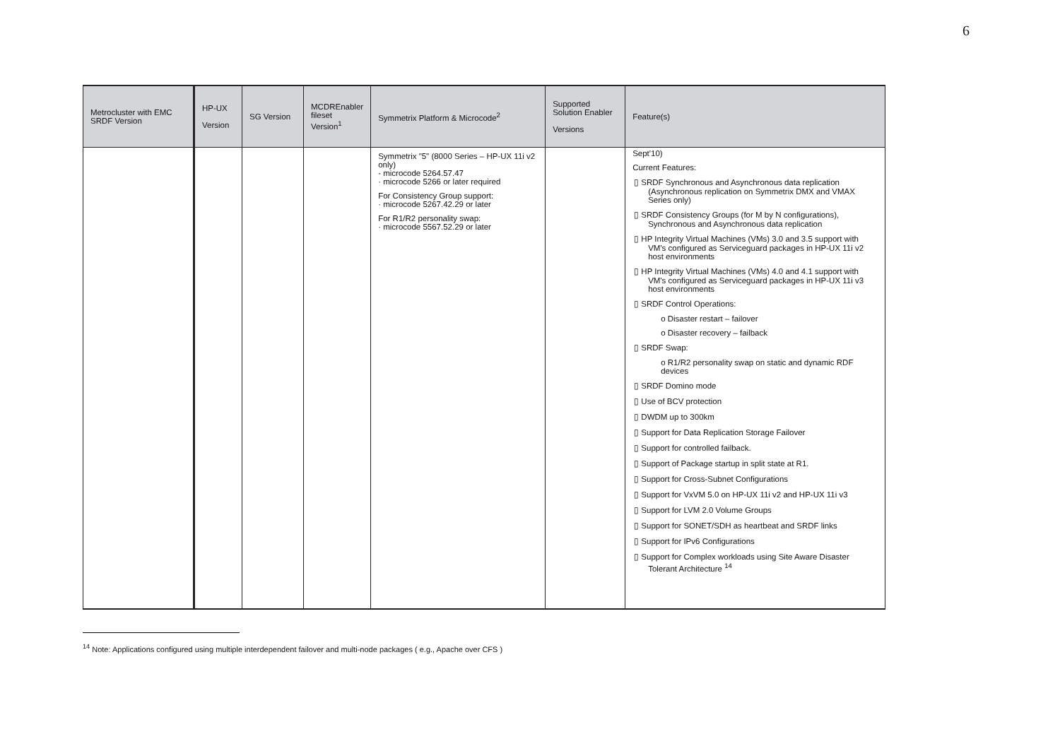6
| Metrocluster with EMC SRDF Version | HP-UX Version | SG Version | MCDREnabler fileset Version<sup>1</sup> | Symmetrix Platform & Microcode<sup>2</sup> | Supported Solution Enabler Versions | Feature(s) |
| --- | --- | --- | --- | --- | --- | --- |
| | | | | Symmetrix "5" (8000 Series – HP-UX 11i v2 only) - microcode 5264.57.47 · microcode 5266 or later required For Consistency Group support: · microcode 5267.42.29 or later For R1/R2 personality swap: · microcode 5567.52.29 or later | | Sept'10) Current Features: ▯ SRDF Synchronous and Asynchronous data replication (Asynchronous replication on Symmetrix DMX and VMAX Series only) ▯ SRDF Consistency Groups (for M by N configurations), Synchronous and Asynchronous data replication ▯ HP Integrity Virtual Machines (VMs) 3.0 and 3.5 support with VM's configured as Serviceguard packages in HP-UX 11i v2 host environments ▯ HP Integrity Virtual Machines (VMs) 4.0 and 4.1 support with VM's configured as Serviceguard packages in HP-UX 11i v3 host environments ▯ SRDF Control Operations: o Disaster restart – failover o Disaster recovery – failback ▯ SRDF Swap: o R1/R2 personality swap on static and dynamic RDF devices ▯ SRDF Domino mode ▯ Use of BCV protection ▯ DWDM up to 300km ▯ Support for Data Replication Storage Failover ▯ Support for controlled failback. ▯ Support of Package startup in split state at R1. ▯ Support for Cross-Subnet Configurations ▯ Support for VxVM 5.0 on HP-UX 11i v2 and HP-UX 11i v3 ▯ Support for LVM 2.0 Volume Groups ▯ Support for SONET/SDH as heartbeat and SRDF links ▯ Support for IPv6 Configurations ▯ Support for Complex workloads using Site Aware Disaster Tolerant Architecture <sup>14</sup> |
<sup>14</sup> Note: Applications configured using multiple interdependent failover and multi-node packages ( e.g., Apache over CFS )